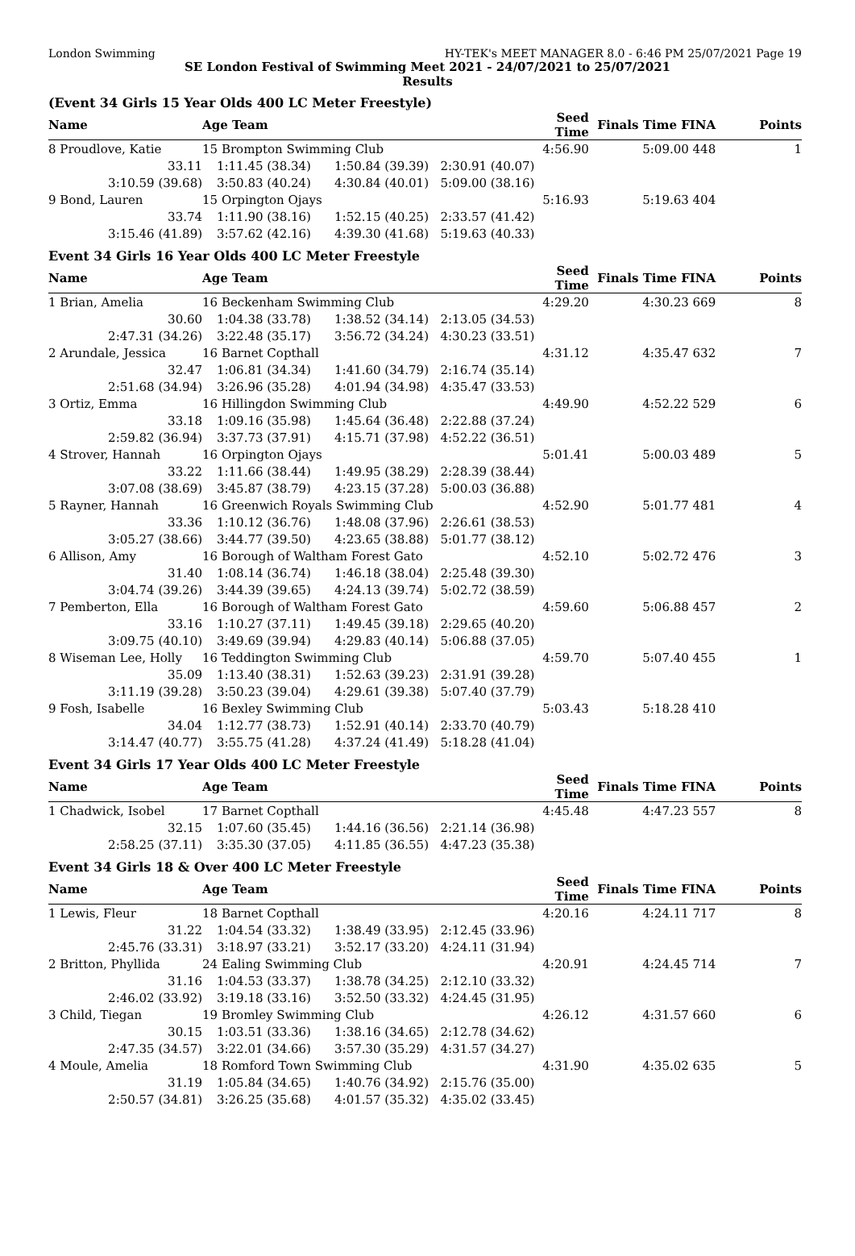London Swimming HY-TEK's MEET MANAGER 8.0 - 6:46 PM 25/07/2021 Page 19
SE London Festival of Swimming Meet 2021 - 24/07/2021 to 25/07/2021
Results
(Event 34 Girls 15 Year Olds 400 LC Meter Freestyle)
| Name | Age Team | | | Seed Time | Finals Time FINA | Points |
| --- | --- | --- | --- | --- | --- | --- |
| 8 Proudlove, Katie | 15 Brompton Swimming Club | | | 4:56.90 | 5:09.00 448 | 1 |
| 33.11 | 1:11.45 (38.34) | 1:50.84 (39.39) | 2:30.91 (40.07) | | | |
| 3:10.59 (39.68) | 3:50.83 (40.24) | 4:30.84 (40.01) | 5:09.00 (38.16) | | | |
| 9 Bond, Lauren | 15 Orpington Ojays | | | 5:16.93 | 5:19.63 404 | |
| 33.74 | 1:11.90 (38.16) | 1:52.15 (40.25) | 2:33.57 (41.42) | | | |
| 3:15.46 (41.89) | 3:57.62 (42.16) | 4:39.30 (41.68) | 5:19.63 (40.33) | | | |
Event 34 Girls 16 Year Olds 400 LC Meter Freestyle
| Name | Age Team | | | Seed Time | Finals Time FINA | Points |
| --- | --- | --- | --- | --- | --- | --- |
| 1 Brian, Amelia | 16 Beckenham Swimming Club | | | 4:29.20 | 4:30.23 669 | 8 |
| 30.60 | 1:04.38 (33.78) | 1:38.52 (34.14) | 2:13.05 (34.53) | | | |
| 2:47.31 (34.26) | 3:22.48 (35.17) | 3:56.72 (34.24) | 4:30.23 (33.51) | | | |
| 2 Arundale, Jessica | 16 Barnet Copthall | | | 4:31.12 | 4:35.47 632 | 7 |
| 32.47 | 1:06.81 (34.34) | 1:41.60 (34.79) | 2:16.74 (35.14) | | | |
| 2:51.68 (34.94) | 3:26.96 (35.28) | 4:01.94 (34.98) | 4:35.47 (33.53) | | | |
| 3 Ortiz, Emma | 16 Hillingdon Swimming Club | | | 4:49.90 | 4:52.22 529 | 6 |
| 33.18 | 1:09.16 (35.98) | 1:45.64 (36.48) | 2:22.88 (37.24) | | | |
| 2:59.82 (36.94) | 3:37.73 (37.91) | 4:15.71 (37.98) | 4:52.22 (36.51) | | | |
| 4 Strover, Hannah | 16 Orpington Ojays | | | 5:01.41 | 5:00.03 489 | 5 |
| 33.22 | 1:11.66 (38.44) | 1:49.95 (38.29) | 2:28.39 (38.44) | | | |
| 3:07.08 (38.69) | 3:45.87 (38.79) | 4:23.15 (37.28) | 5:00.03 (36.88) | | | |
| 5 Rayner, Hannah | 16 Greenwich Royals Swimming Club | | | 4:52.90 | 5:01.77 481 | 4 |
| 33.36 | 1:10.12 (36.76) | 1:48.08 (37.96) | 2:26.61 (38.53) | | | |
| 3:05.27 (38.66) | 3:44.77 (39.50) | 4:23.65 (38.88) | 5:01.77 (38.12) | | | |
| 6 Allison, Amy | 16 Borough of Waltham Forest Gato | | | 4:52.10 | 5:02.72 476 | 3 |
| 31.40 | 1:08.14 (36.74) | 1:46.18 (38.04) | 2:25.48 (39.30) | | | |
| 3:04.74 (39.26) | 3:44.39 (39.65) | 4:24.13 (39.74) | 5:02.72 (38.59) | | | |
| 7 Pemberton, Ella | 16 Borough of Waltham Forest Gato | | | 4:59.60 | 5:06.88 457 | 2 |
| 33.16 | 1:10.27 (37.11) | 1:49.45 (39.18) | 2:29.65 (40.20) | | | |
| 3:09.75 (40.10) | 3:49.69 (39.94) | 4:29.83 (40.14) | 5:06.88 (37.05) | | | |
| 8 Wiseman Lee, Holly | 16 Teddington Swimming Club | | | 4:59.70 | 5:07.40 455 | 1 |
| 35.09 | 1:13.40 (38.31) | 1:52.63 (39.23) | 2:31.91 (39.28) | | | |
| 3:11.19 (39.28) | 3:50.23 (39.04) | 4:29.61 (39.38) | 5:07.40 (37.79) | | | |
| 9 Fosh, Isabelle | 16 Bexley Swimming Club | | | 5:03.43 | 5:18.28 410 | |
| 34.04 | 1:12.77 (38.73) | 1:52.91 (40.14) | 2:33.70 (40.79) | | | |
| 3:14.47 (40.77) | 3:55.75 (41.28) | 4:37.24 (41.49) | 5:18.28 (41.04) | | | |
Event 34 Girls 17 Year Olds 400 LC Meter Freestyle
| Name | Age Team | | | Seed Time | Finals Time FINA | Points |
| --- | --- | --- | --- | --- | --- | --- |
| 1 Chadwick, Isobel | 17 Barnet Copthall | | | 4:45.48 | 4:47.23 557 | 8 |
| 32.15 | 1:07.60 (35.45) | 1:44.16 (36.56) | 2:21.14 (36.98) | | | |
| 2:58.25 (37.11) | 3:35.30 (37.05) | 4:11.85 (36.55) | 4:47.23 (35.38) | | | |
Event 34 Girls 18 & Over 400 LC Meter Freestyle
| Name | Age Team | | | Seed Time | Finals Time FINA | Points |
| --- | --- | --- | --- | --- | --- | --- |
| 1 Lewis, Fleur | 18 Barnet Copthall | | | 4:20.16 | 4:24.11 717 | 8 |
| 31.22 | 1:04.54 (33.32) | 1:38.49 (33.95) | 2:12.45 (33.96) | | | |
| 2:45.76 (33.31) | 3:18.97 (33.21) | 3:52.17 (33.20) | 4:24.11 (31.94) | | | |
| 2 Britton, Phyllida | 24 Ealing Swimming Club | | | 4:20.91 | 4:24.45 714 | 7 |
| 31.16 | 1:04.53 (33.37) | 1:38.78 (34.25) | 2:12.10 (33.32) | | | |
| 2:46.02 (33.92) | 3:19.18 (33.16) | 3:52.50 (33.32) | 4:24.45 (31.95) | | | |
| 3 Child, Tiegan | 19 Bromley Swimming Club | | | 4:26.12 | 4:31.57 660 | 6 |
| 30.15 | 1:03.51 (33.36) | 1:38.16 (34.65) | 2:12.78 (34.62) | | | |
| 2:47.35 (34.57) | 3:22.01 (34.66) | 3:57.30 (35.29) | 4:31.57 (34.27) | | | |
| 4 Moule, Amelia | 18 Romford Town Swimming Club | | | 4:31.90 | 4:35.02 635 | 5 |
| 31.19 | 1:05.84 (34.65) | 1:40.76 (34.92) | 2:15.76 (35.00) | | | |
| 2:50.57 (34.81) | 3:26.25 (35.68) | 4:01.57 (35.32) | 4:35.02 (33.45) | | | |